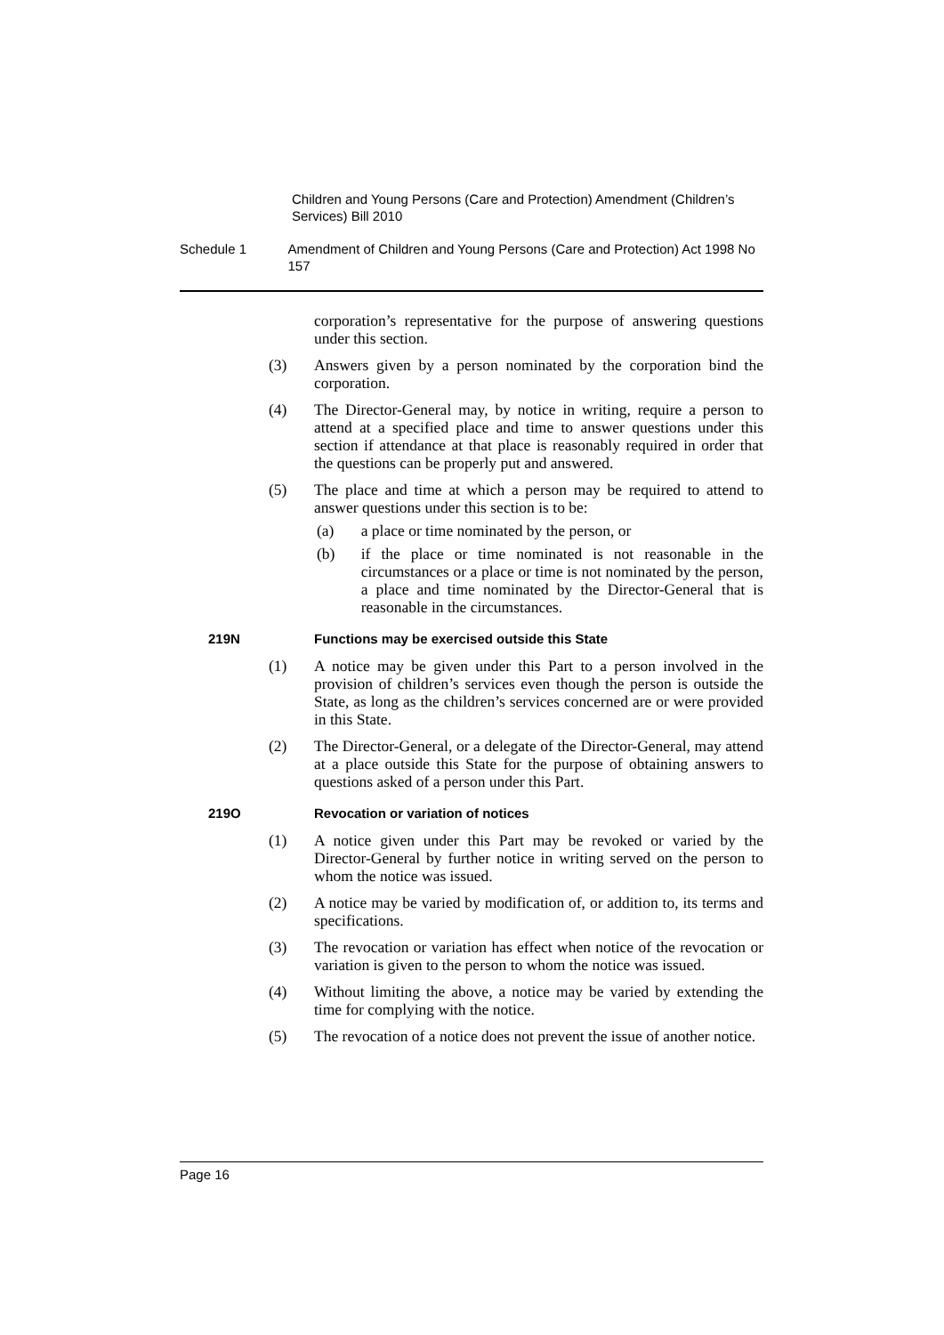Children and Young Persons (Care and Protection) Amendment (Children’s Services) Bill 2010
Schedule 1 Amendment of Children and Young Persons (Care and Protection) Act 1998 No 157
corporation’s representative for the purpose of answering questions under this section.
(3) Answers given by a person nominated by the corporation bind the corporation.
(4) The Director-General may, by notice in writing, require a person to attend at a specified place and time to answer questions under this section if attendance at that place is reasonably required in order that the questions can be properly put and answered.
(5) The place and time at which a person may be required to attend to answer questions under this section is to be:
(a) a place or time nominated by the person, or
(b) if the place or time nominated is not reasonable in the circumstances or a place or time is not nominated by the person, a place and time nominated by the Director-General that is reasonable in the circumstances.
219N Functions may be exercised outside this State
(1) A notice may be given under this Part to a person involved in the provision of children’s services even though the person is outside the State, as long as the children’s services concerned are or were provided in this State.
(2) The Director-General, or a delegate of the Director-General, may attend at a place outside this State for the purpose of obtaining answers to questions asked of a person under this Part.
219O Revocation or variation of notices
(1) A notice given under this Part may be revoked or varied by the Director-General by further notice in writing served on the person to whom the notice was issued.
(2) A notice may be varied by modification of, or addition to, its terms and specifications.
(3) The revocation or variation has effect when notice of the revocation or variation is given to the person to whom the notice was issued.
(4) Without limiting the above, a notice may be varied by extending the time for complying with the notice.
(5) The revocation of a notice does not prevent the issue of another notice.
Page 16